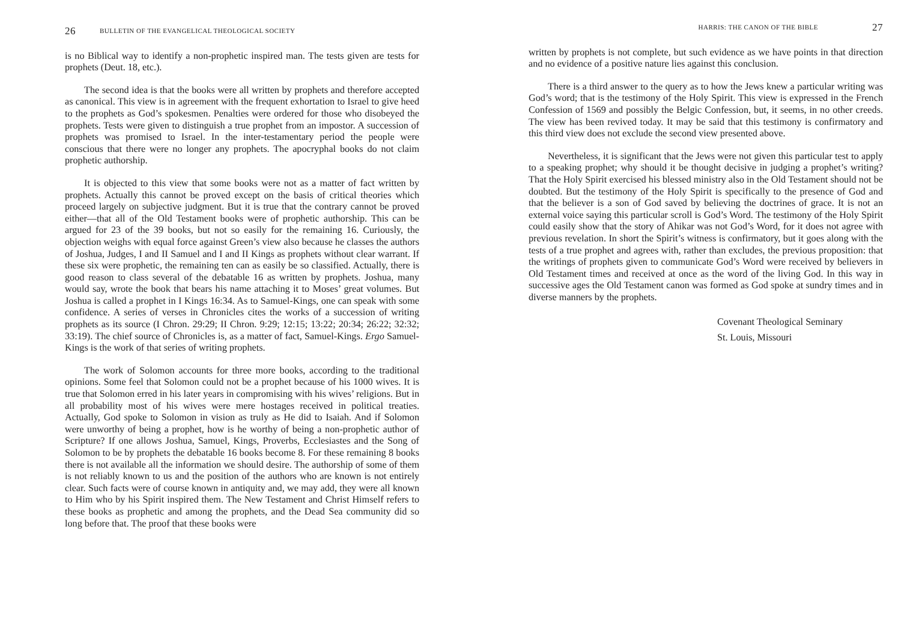26 BULLETIN OF THE EVANGELICAL THEOLOGICAL SOCIETY
is no Biblical way to identify a non-prophetic inspired man. The tests given are tests for prophets (Deut. 18, etc.).
The second idea is that the books were all written by prophets and therefore accepted as canonical. This view is in agreement with the frequent exhortation to Israel to give heed to the prophets as God’s spokesmen. Penalties were ordered for those who disobeyed the prophets. Tests were given to distinguish a true prophet from an impostor. A succession of prophets was promised to Israel. In the inter-testamentary period the people were conscious that there were no longer any prophets. The apocryphal books do not claim prophetic authorship.
It is objected to this view that some books were not as a matter of fact written by prophets. Actually this cannot be proved except on the basis of critical theories which proceed largely on subjective judgment. But it is true that the contrary cannot be proved either—that all of the Old Testament books were of prophetic authorship. This can be argued for 23 of the 39 books, but not so easily for the remaining 16. Curiously, the objection weighs with equal force against Green’s view also because he classes the authors of Joshua, Judges, I and II Samuel and I and II Kings as prophets without clear warrant. If these six were prophetic, the remaining ten can as easily be so classified. Actually, there is good reason to class several of the debatable 16 as written by prophets. Joshua, many would say, wrote the book that bears his name attaching it to Moses’ great volumes. But Joshua is called a prophet in I Kings 16:34. As to Samuel-Kings, one can speak with some confidence. A series of verses in Chronicles cites the works of a succession of writing prophets as its source (I Chron. 29:29; II Chron. 9:29; 12:15; 13:22; 20:34; 26:22; 32:32; 33:19). The chief source of Chronicles is, as a matter of fact, Samuel-Kings. Ergo Samuel-Kings is the work of that series of writing prophets.
The work of Solomon accounts for three more books, according to the traditional opinions. Some feel that Solomon could not be a prophet because of his 1000 wives. It is true that Solomon erred in his later years in compromising with his wives’ religions. But in all probability most of his wives were mere hostages received in political treaties. Actually, God spoke to Solomon in vision as truly as He did to Isaiah. And if Solomon were unworthy of being a prophet, how is he worthy of being a non-prophetic author of Scripture? If one allows Joshua, Samuel, Kings, Proverbs, Ecclesiastes and the Song of Solomon to be by prophets the debatable 16 books become 8. For these remaining 8 books there is not available all the information we should desire. The authorship of some of them is not reliably known to us and the position of the authors who are known is not entirely clear. Such facts were of course known in antiquity and, we may add, they were all known to Him who by his Spirit inspired them. The New Testament and Christ Himself refers to these books as prophetic and among the prophets, and the Dead Sea community did so long before that. The proof that these books were
HARRIS: THE CANON OF THE BIBLE 27
written by prophets is not complete, but such evidence as we have points in that direction and no evidence of a positive nature lies against this conclusion.
There is a third answer to the query as to how the Jews knew a particular writing was God’s word; that is the testimony of the Holy Spirit. This view is expressed in the French Confession of 1569 and possibly the Belgic Confession, but, it seems, in no other creeds. The view has been revived today. It may be said that this testimony is confirmatory and this third view does not exclude the second view presented above.
Nevertheless, it is significant that the Jews were not given this particular test to apply to a speaking prophet; why should it be thought decisive in judging a prophet’s writing? That the Holy Spirit exercised his blessed ministry also in the Old Testament should not be doubted. But the testimony of the Holy Spirit is specifically to the presence of God and that the believer is a son of God saved by believing the doctrines of grace. It is not an external voice saying this particular scroll is God’s Word. The testimony of the Holy Spirit could easily show that the story of Ahikar was not God’s Word, for it does not agree with previous revelation. In short the Spirit’s witness is confirmatory, but it goes along with the tests of a true prophet and agrees with, rather than excludes, the previous proposition: that the writings of prophets given to communicate God’s Word were received by believers in Old Testament times and received at once as the word of the living God. In this way in successive ages the Old Testament canon was formed as God spoke at sundry times and in diverse manners by the prophets.
Covenant Theological Seminary
St. Louis, Missouri